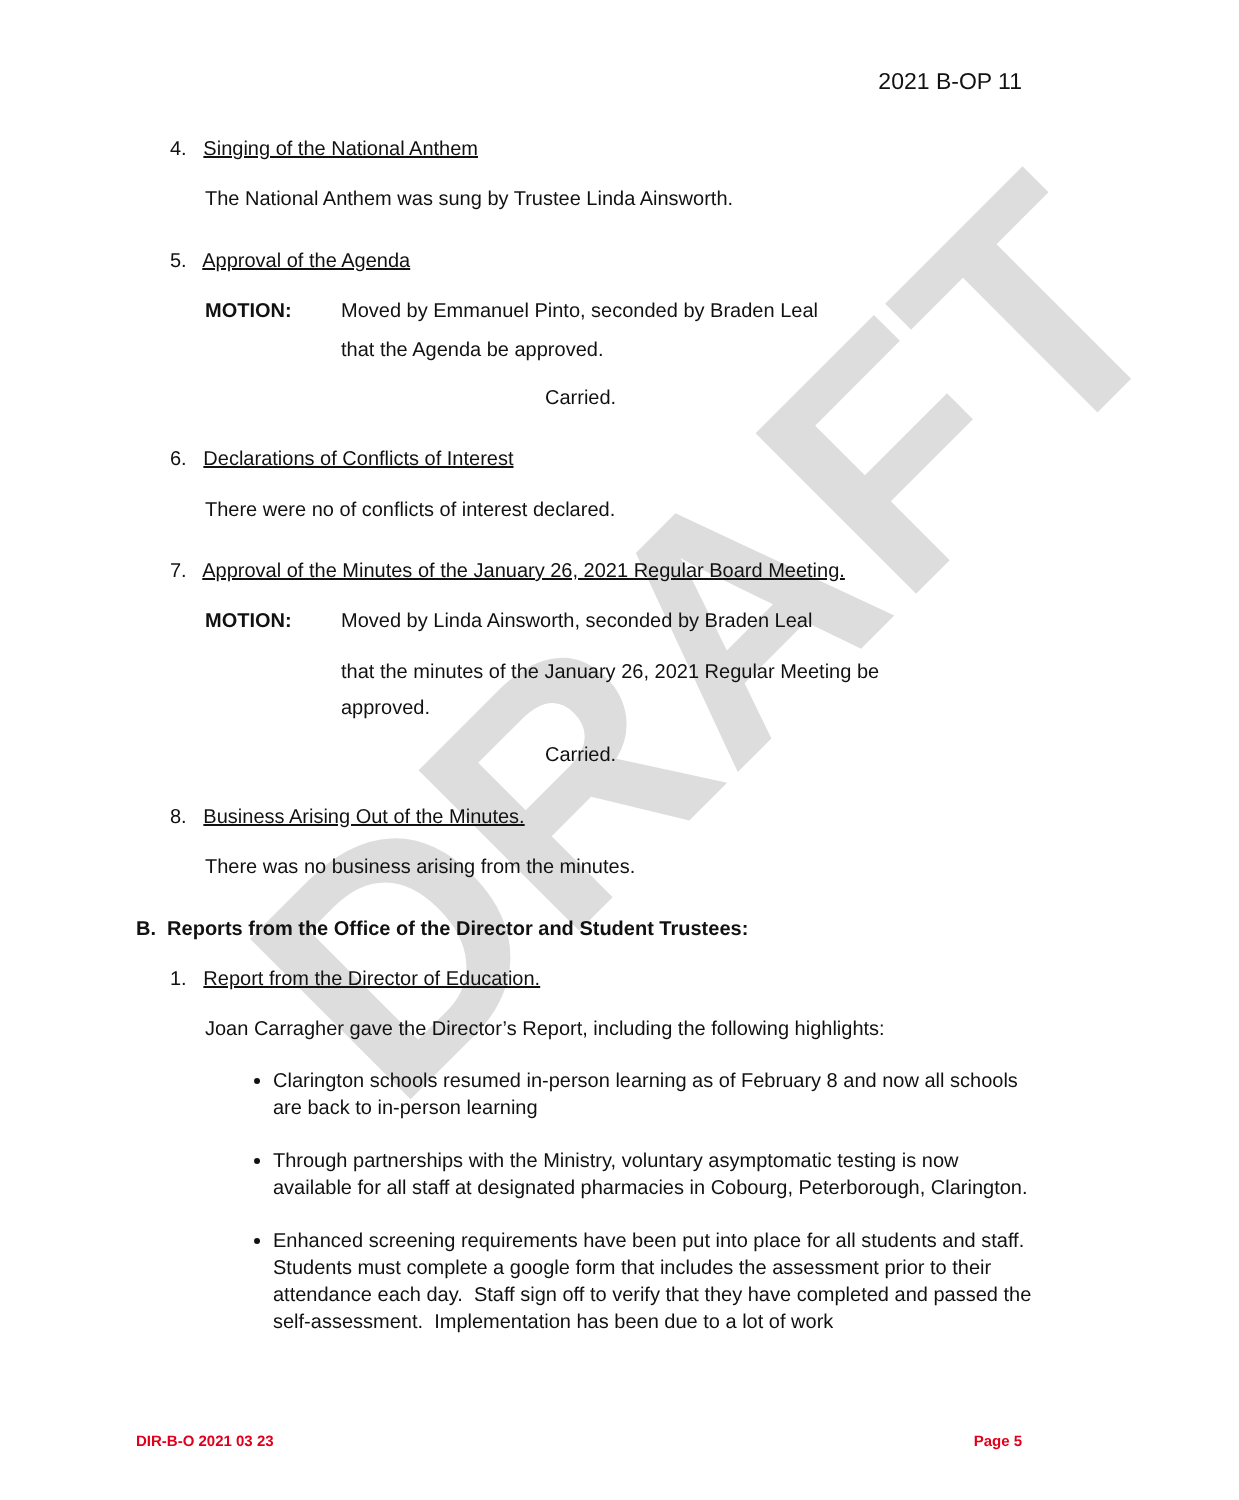DRAFT
2021 B-OP 11
4. Singing of the National Anthem
The National Anthem was sung by Trustee Linda Ainsworth.
5. Approval of the Agenda
MOTION:
Moved by Emmanuel Pinto, seconded by Braden Leal
that the Agenda be approved.
Carried.
6. Declarations of Conflicts of Interest
There were no of conflicts of interest declared.
7. Approval of the Minutes of the January 26, 2021 Regular Board Meeting.
MOTION:
Moved by Linda Ainsworth, seconded by Braden Leal
that the minutes of the January 26, 2021 Regular Meeting be
approved.
Carried.
8. Business Arising Out of the Minutes.
There was no business arising from the minutes.
B. Reports from the Office of the Director and Student Trustees:
1. Report from the Director of Education.
Joan Carragher gave the Director’s Report, including the following highlights:
Clarington schools resumed in-person learning as of February 8 and now all schools are back to in-person learning
Through partnerships with the Ministry, voluntary asymptomatic testing is now available for all staff at designated pharmacies in Cobourg, Peterborough, Clarington.
Enhanced screening requirements have been put into place for all students and staff. Students must complete a google form that includes the assessment prior to their attendance each day. Staff sign off to verify that they have completed and passed the self-assessment. Implementation has been due to a lot of work
DIR-B-O 2021 03 23 Page 5